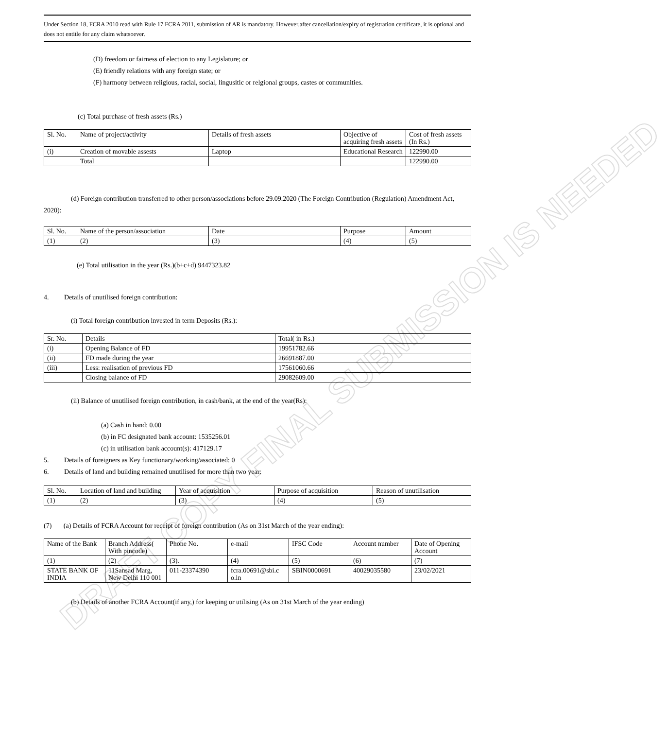DRAFT COPY FINAL SUBMISSION IS NEEDED
Under Section 18, FCRA 2010 read with Rule 17 FCRA 2011, submission of AR is mandatory. However,after cancellation/expiry of registration certificate, it is optional and does not entitle for any claim whatsoever.
(D) freedom or fairness of election to any Legislature; or
(E) friendly relations with any foreign state; or
(F) harmony between religious, racial, social, lingusitic or relgional groups, castes or communities.
(c) Total purchase of fresh assets (Rs.)
| Sl. No. | Name of project/activity | Details of fresh assets | Objective of acquiring fresh assets | Cost of fresh assets (In Rs.) |
| (i) | Creation of movable assests | Laptop | Educational Research | 122990.00 |
| | Total | | | 122990.00 |
(d) Foreign contribution transferred to other person/associations before 29.09.2020 (The Foreign Contribution (Regulation) Amendment Act, 2020):
| Sl. No. | Name of the person/association | Date | Purpose | Amount |
| (1) | (2) | (3) | (4) | (5) |
(e) Total utilisation in the year (Rs.)(b+c+d) 9447323.82
4. Details of unutilised foreign contribution:
(i) Total foreign contribution invested in term Deposits (Rs.):
| Sr. No. | Details | Total( in Rs.) |
| (i) | Opening Balance of FD | 19951782.66 |
| (ii) | FD made during the year | 26691887.00 |
| (iii) | Less: realisation of previous FD | 17561060.66 |
| | Closing balance of FD | 29082609.00 |
(ii) Balance of unutilised foreign contribution, in cash/bank, at the end of the year(Rs):
(a) Cash in hand: 0.00
(b) in FC designated bank account: 1535256.01
(c) in utilisation bank account(s): 417129.17
5. Details of foreigners as Key functionary/working/associated: 0
6. Details of land and building remained unutilised for more than two year:
| Sl. No. | Location of land and building | Year of acquisition | Purpose of acquisition | Reason of unutilisation |
| (1) | (2) | (3) | (4) | (5) |
(7) (a) Details of FCRA Account for receipt of foreign contribution (As on 31st March of the year ending):
| Name of the Bank | Branch Address( With pincode) | Phone No. | e-mail | IFSC Code | Account number | Date of Opening Account |
| (1) | (2) | (3). | (4) | (5) | (6) | (7) |
| STATE BANK OF INDIA | 11Sansad Marg, New Delhi 110 001 | 011-23374390 | fcra.00691@sbi.c o.in | SBIN0000691 | 40029035580 | 23/02/2021 |
(b) Details of another FCRA Account(if any,) for keeping or utilising (As on 31st March of the year ending)